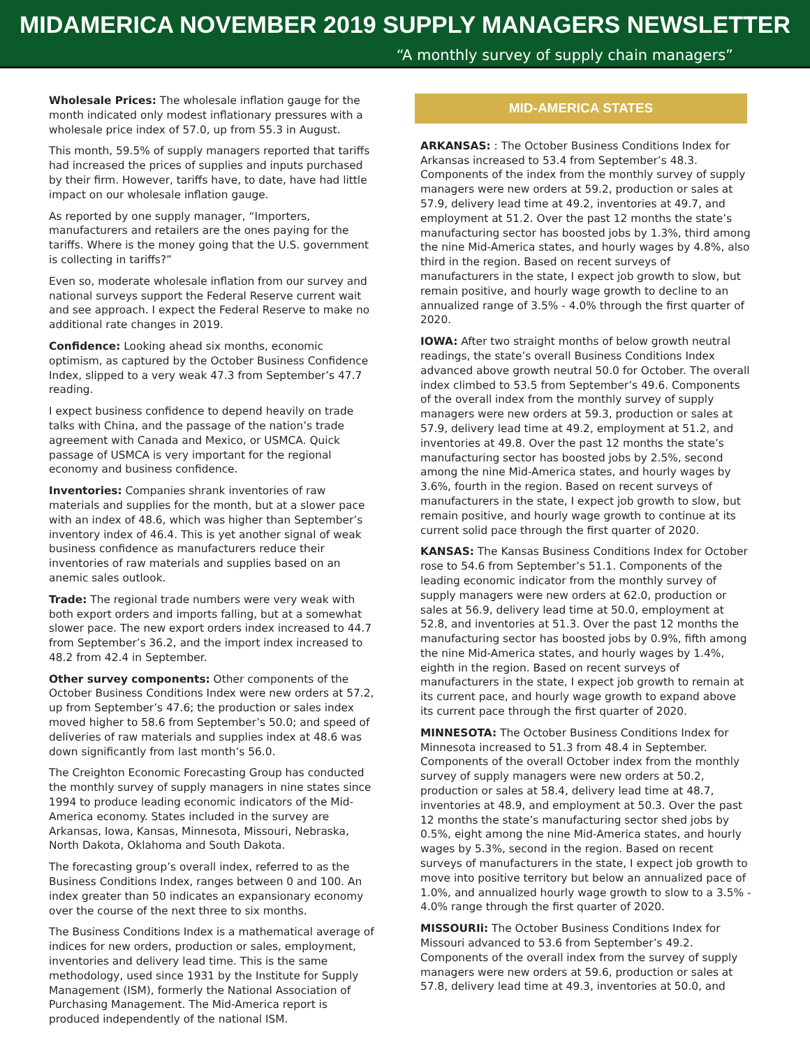MIDAMERICA NOVEMBER 2019 SUPPLY MANAGERS NEWSLETTER
“A monthly survey of supply chain managers”
Wholesale Prices: The wholesale inflation gauge for the month indicated only modest inflationary pressures with a wholesale price index of 57.0, up from 55.3 in August.
This month, 59.5% of supply managers reported that tariffs had increased the prices of supplies and inputs purchased by their firm. However, tariffs have, to date, have had little impact on our wholesale inflation gauge.
As reported by one supply manager, “Importers, manufacturers and retailers are the ones paying for the tariffs. Where is the money going that the U.S. government is collecting in tariffs?”
Even so, moderate wholesale inflation from our survey and national surveys support the Federal Reserve current wait and see approach. I expect the Federal Reserve to make no additional rate changes in 2019.
Confidence: Looking ahead six months, economic optimism, as captured by the October Business Confidence Index, slipped to a very weak 47.3 from September’s 47.7 reading.
I expect business confidence to depend heavily on trade talks with China, and the passage of the nation’s trade agreement with Canada and Mexico, or USMCA. Quick passage of USMCA is very important for the regional economy and business confidence.
Inventories: Companies shrank inventories of raw materials and supplies for the month, but at a slower pace with an index of 48.6, which was higher than September’s inventory index of 46.4. This is yet another signal of weak business confidence as manufacturers reduce their inventories of raw materials and supplies based on an anemic sales outlook.
Trade: The regional trade numbers were very weak with both export orders and imports falling, but at a somewhat slower pace. The new export orders index increased to 44.7 from September’s 36.2, and the import index increased to 48.2 from 42.4 in September.
Other survey components: Other components of the October Business Conditions Index were new orders at 57.2, up from September’s 47.6; the production or sales index moved higher to 58.6 from September’s 50.0; and speed of deliveries of raw materials and supplies index at 48.6 was down significantly from last month’s 56.0.
The Creighton Economic Forecasting Group has conducted the monthly survey of supply managers in nine states since 1994 to produce leading economic indicators of the Mid-America economy. States included in the survey are Arkansas, Iowa, Kansas, Minnesota, Missouri, Nebraska, North Dakota, Oklahoma and South Dakota.
The forecasting group’s overall index, referred to as the Business Conditions Index, ranges between 0 and 100. An index greater than 50 indicates an expansionary economy over the course of the next three to six months.
The Business Conditions Index is a mathematical average of indices for new orders, production or sales, employment, inventories and delivery lead time. This is the same methodology, used since 1931 by the Institute for Supply Management (ISM), formerly the National Association of Purchasing Management. The Mid-America report is produced independently of the national ISM.
MID-AMERICA STATES
ARKANSAS: : The October Business Conditions Index for Arkansas increased to 53.4 from September’s 48.3. Components of the index from the monthly survey of supply managers were new orders at 59.2, production or sales at 57.9, delivery lead time at 49.2, inventories at 49.7, and employment at 51.2. Over the past 12 months the state’s manufacturing sector has boosted jobs by 1.3%, third among the nine Mid-America states, and hourly wages by 4.8%, also third in the region. Based on recent surveys of manufacturers in the state, I expect job growth to slow, but remain positive, and hourly wage growth to decline to an annualized range of 3.5% - 4.0% through the first quarter of 2020.
IOWA: After two straight months of below growth neutral readings, the state’s overall Business Conditions Index advanced above growth neutral 50.0 for October. The overall index climbed to 53.5 from September’s 49.6. Components of the overall index from the monthly survey of supply managers were new orders at 59.3, production or sales at 57.9, delivery lead time at 49.2, employment at 51.2, and inventories at 49.8. Over the past 12 months the state’s manufacturing sector has boosted jobs by 2.5%, second among the nine Mid-America states, and hourly wages by 3.6%, fourth in the region. Based on recent surveys of manufacturers in the state, I expect job growth to slow, but remain positive, and hourly wage growth to continue at its current solid pace through the first quarter of 2020.
KANSAS: The Kansas Business Conditions Index for October rose to 54.6 from September’s 51.1. Components of the leading economic indicator from the monthly survey of supply managers were new orders at 62.0, production or sales at 56.9, delivery lead time at 50.0, employment at 52.8, and inventories at 51.3. Over the past 12 months the manufacturing sector has boosted jobs by 0.9%, fifth among the nine Mid-America states, and hourly wages by 1.4%, eighth in the region. Based on recent surveys of manufacturers in the state, I expect job growth to remain at its current pace, and hourly wage growth to expand above its current pace through the first quarter of 2020.
MINNESOTA: The October Business Conditions Index for Minnesota increased to 51.3 from 48.4 in September. Components of the overall October index from the monthly survey of supply managers were new orders at 50.2, production or sales at 58.4, delivery lead time at 48.7, inventories at 48.9, and employment at 50.3. Over the past 12 months the state’s manufacturing sector shed jobs by 0.5%, eight among the nine Mid-America states, and hourly wages by 5.3%, second in the region. Based on recent surveys of manufacturers in the state, I expect job growth to move into positive territory but below an annualized pace of 1.0%, and annualized hourly wage growth to slow to a 3.5% - 4.0% range through the first quarter of 2020.
MISSOURIi: The October Business Conditions Index for Missouri advanced to 53.6 from September’s 49.2. Components of the overall index from the survey of supply managers were new orders at 59.6, production or sales at 57.8, delivery lead time at 49.3, inventories at 50.0, and